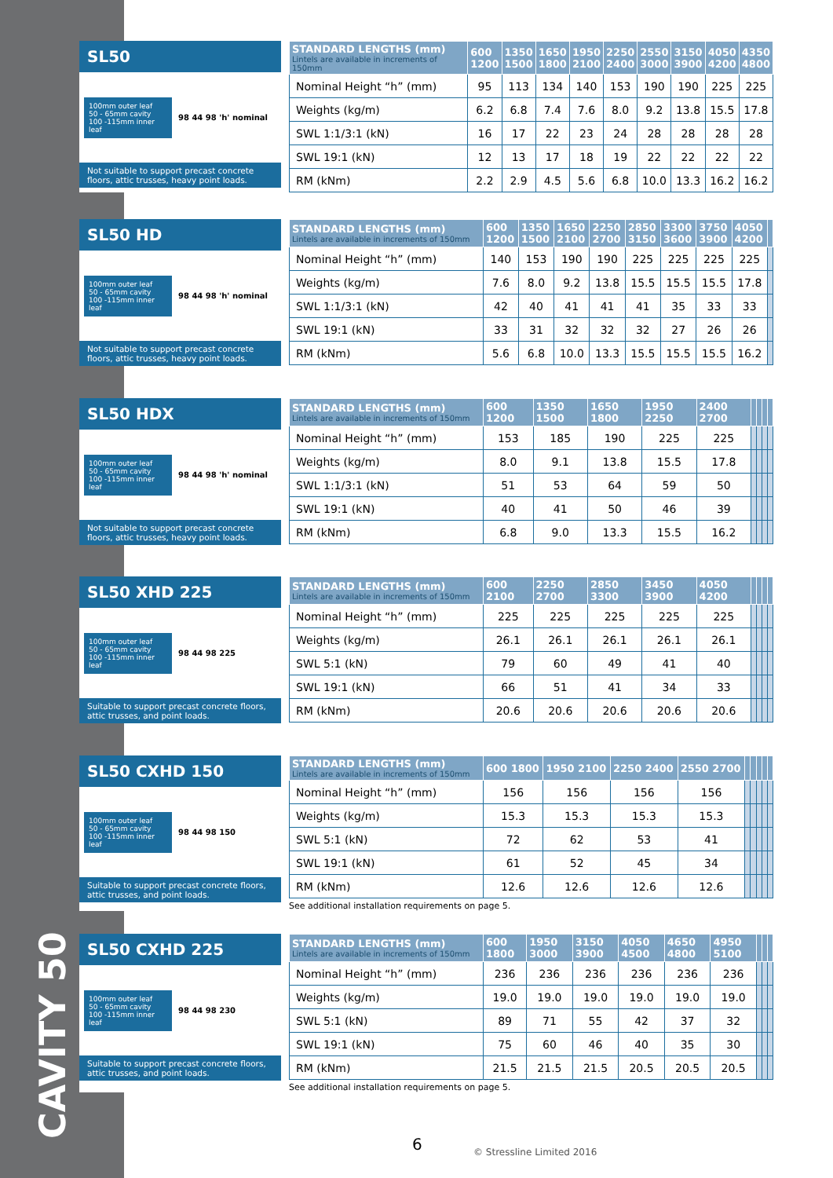CAVITY 50
SL50
100mm outer leaf
50 - 65mm cavity
100 -115mm inner leaf
98 44 98 'h' nominal
Not suitable to support precast concrete floors, attic trusses, heavy point loads.
| STANDARD LENGTHS (mm) Lintels are available in increments of 150mm | 600 1200 | 1350 1500 | 1650 1800 | 1950 2100 | 2250 2400 | 2550 3000 | 3150 3900 | 4050 4200 | 4350 4800 |
| --- | --- | --- | --- | --- | --- | --- | --- | --- | --- |
| Nominal Height “h” (mm) | 95 | 113 | 134 | 140 | 153 | 190 | 190 | 225 | 225 |
| Weights (kg/m) | 6.2 | 6.8 | 7.4 | 7.6 | 8.0 | 9.2 | 13.8 | 15.5 | 17.8 |
| SWL 1:1/3:1 (kN) | 16 | 17 | 22 | 23 | 24 | 28 | 28 | 28 | 28 |
| SWL 19:1 (kN) | 12 | 13 | 17 | 18 | 19 | 22 | 22 | 22 | 22 |
| RM (kNm) | 2.2 | 2.9 | 4.5 | 5.6 | 6.8 | 10.0 | 13.3 | 16.2 | 16.2 |
SL50 HD
100mm outer leaf
50 - 65mm cavity
100 -115mm inner leaf
98 44 98 'h' nominal
Not suitable to support precast concrete floors, attic trusses, heavy point loads.
| STANDARD LENGTHS (mm) Lintels are available in increments of 150mm | 600 1200 | 1350 1500 | 1650 2100 | 2250 2700 | 2850 3150 | 3300 3600 | 3750 3900 | 4050 4200 | |
| --- | --- | --- | --- | --- | --- | --- | --- | --- | --- |
| Nominal Height “h” (mm) | 140 | 153 | 190 | 190 | 225 | 225 | 225 | 225 | |
| Weights (kg/m) | 7.6 | 8.0 | 9.2 | 13.8 | 15.5 | 15.5 | 15.5 | 17.8 | |
| SWL 1:1/3:1 (kN) | 42 | 40 | 41 | 41 | 41 | 35 | 33 | 33 | |
| SWL 19:1 (kN) | 33 | 31 | 32 | 32 | 32 | 27 | 26 | 26 | |
| RM (kNm) | 5.6 | 6.8 | 10.0 | 13.3 | 15.5 | 15.5 | 15.5 | 16.2 | |
SL50 HDX
100mm outer leaf
50 - 65mm cavity
100 -115mm inner leaf
98 44 98 'h' nominal
Not suitable to support precast concrete floors, attic trusses, heavy point loads.
| STANDARD LENGTHS (mm) Lintels are available in increments of 150mm | 600 1200 | 1350 1500 | 1650 1800 | 1950 2250 | 2400 2700 | | | | |
| --- | --- | --- | --- | --- | --- | --- | --- | --- | --- |
| Nominal Height “h” (mm) | 153 | 185 | 190 | 225 | 225 | | | | |
| Weights (kg/m) | 8.0 | 9.1 | 13.8 | 15.5 | 17.8 | | | | |
| SWL 1:1/3:1 (kN) | 51 | 53 | 64 | 59 | 50 | | | | |
| SWL 19:1 (kN) | 40 | 41 | 50 | 46 | 39 | | | | |
| RM (kNm) | 6.8 | 9.0 | 13.3 | 15.5 | 16.2 | | | | |
SL50 XHD 225
100mm outer leaf
50 - 65mm cavity
100 -115mm inner leaf
98 44 98 225
Suitable to support precast concrete floors, attic trusses, and point loads.
| STANDARD LENGTHS (mm) Lintels are available in increments of 150mm | 600 2100 | 2250 2700 | 2850 3300 | 3450 3900 | 4050 4200 | | | | |
| --- | --- | --- | --- | --- | --- | --- | --- | --- | --- |
| Nominal Height “h” (mm) | 225 | 225 | 225 | 225 | 225 | | | | |
| Weights (kg/m) | 26.1 | 26.1 | 26.1 | 26.1 | 26.1 | | | | |
| SWL 5:1 (kN) | 79 | 60 | 49 | 41 | 40 | | | | |
| SWL 19:1 (kN) | 66 | 51 | 41 | 34 | 33 | | | | |
| RM (kNm) | 20.6 | 20.6 | 20.6 | 20.6 | 20.6 | | | | |
SL50 CXHD 150
100mm outer leaf
50 - 65mm cavity
100 -115mm inner leaf
98 44 98 150
Suitable to support precast concrete floors, attic trusses, and point loads.
| STANDARD LENGTHS (mm) Lintels are available in increments of 150mm | 600 1800 | 1950 2100 | 2250 2400 | 2550 2700 | | | | | |
| --- | --- | --- | --- | --- | --- | --- | --- | --- | --- |
| Nominal Height “h” (mm) | 156 | 156 | 156 | 156 | | | | | |
| Weights (kg/m) | 15.3 | 15.3 | 15.3 | 15.3 | | | | | |
| SWL 5:1 (kN) | 72 | 62 | 53 | 41 | | | | | |
| SWL 19:1 (kN) | 61 | 52 | 45 | 34 | | | | | |
| RM (kNm) | 12.6 | 12.6 | 12.6 | 12.6 | | | | | |
See additional installation requirements on page 5.
SL50 CXHD 225
100mm outer leaf
50 - 65mm cavity
100 -115mm inner leaf
98 44 98 230
Suitable to support precast concrete floors, attic trusses, and point loads.
| STANDARD LENGTHS (mm) Lintels are available in increments of 150mm | 600 1800 | 1950 3000 | 3150 3900 | 4050 4500 | 4650 4800 | 4950 5100 | | | |
| --- | --- | --- | --- | --- | --- | --- | --- | --- | --- |
| Nominal Height “h” (mm) | 236 | 236 | 236 | 236 | 236 | 236 | | | |
| Weights (kg/m) | 19.0 | 19.0 | 19.0 | 19.0 | 19.0 | 19.0 | | | |
| SWL 5:1 (kN) | 89 | 71 | 55 | 42 | 37 | 32 | | | |
| SWL 19:1 (kN) | 75 | 60 | 46 | 40 | 35 | 30 | | | |
| RM (kNm) | 21.5 | 21.5 | 21.5 | 20.5 | 20.5 | 20.5 | | | |
See additional installation requirements on page 5.
6 © Stressline Limited 2016